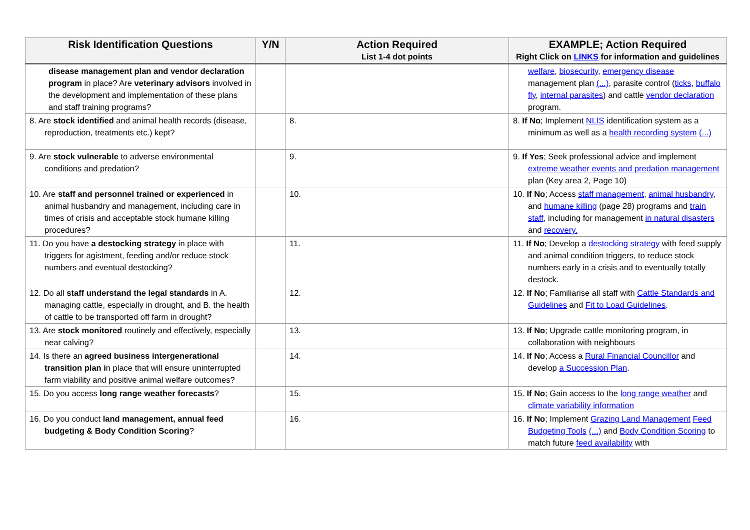| Risk Identification Questions | Y/N | Action Required List 1-4 dot points | EXAMPLE; Action Required Right Click on LINKS for information and guidelines |
| --- | --- | --- | --- |
| disease management plan and vendor declaration program in place? Are veterinary advisors involved in the development and implementation of these plans and staff training programs? | | | welfare , biosecurity , emergency disease management plan (...) , parasite control ( ticks , buffalo fly , internal parasites ) and cattle vendor declaration program. |
| 8. Are stock identified and animal health records (disease, reproduction, treatments etc.) kept? | | 8. | 8. If No ; Implement NLIS identification system as a minimum as well as a health recording system (...) |
| 9. Are stock vulnerable to adverse environmental conditions and predation? | | 9. | 9. If Yes ; Seek professional advice and implement extreme weather events and predation management plan (Key area 2, Page 10) |
| 10. Are staff and personnel trained or experienced in animal husbandry and management, including care in times of crisis and acceptable stock humane killing procedures? | | 10. | 10. If No ; Access staff management , animal husbandry , and humane killing (page 28) programs and train staff , including for management in natural disasters and recovery. |
| 11. Do you have a destocking strategy in place with triggers for agistment, feeding and/or reduce stock numbers and eventual destocking? | | 11. | 11. If No ; Develop a destocking strategy with feed supply and animal condition triggers, to reduce stock numbers early in a crisis and to eventually totally destock. |
| 12. Do all staff understand the legal standards in A. managing cattle, especially in drought, and B. the health of cattle to be transported off farm in drought? | | 12. | 12. If No ; Familiarise all staff with Cattle Standards and Guidelines and Fit to Load Guidelines . |
| 13. Are stock monitored routinely and effectively, especially near calving? | | 13. | 13. If No ; Upgrade cattle monitoring program, in collaboration with neighbours |
| 14. Is there an agreed business intergenerational transition plan i n place that will ensure uninterrupted farm viability and positive animal welfare outcomes? | | 14. | 14. If No ; Access a Rural Financial Councillor and develop a Succession Plan . |
| 15. Do you access long range weather forecasts ? | | 15. | 15. If No ; Gain access to the long range weather and climate variability information |
| 16. Do you conduct land management, annual feed budgeting & Body Condition Scoring ? | | 16. | 16. If No ; Implement Grazing Land Management Feed Budgeting Tools (...) and Body Condition Scoring to match future feed availability with |